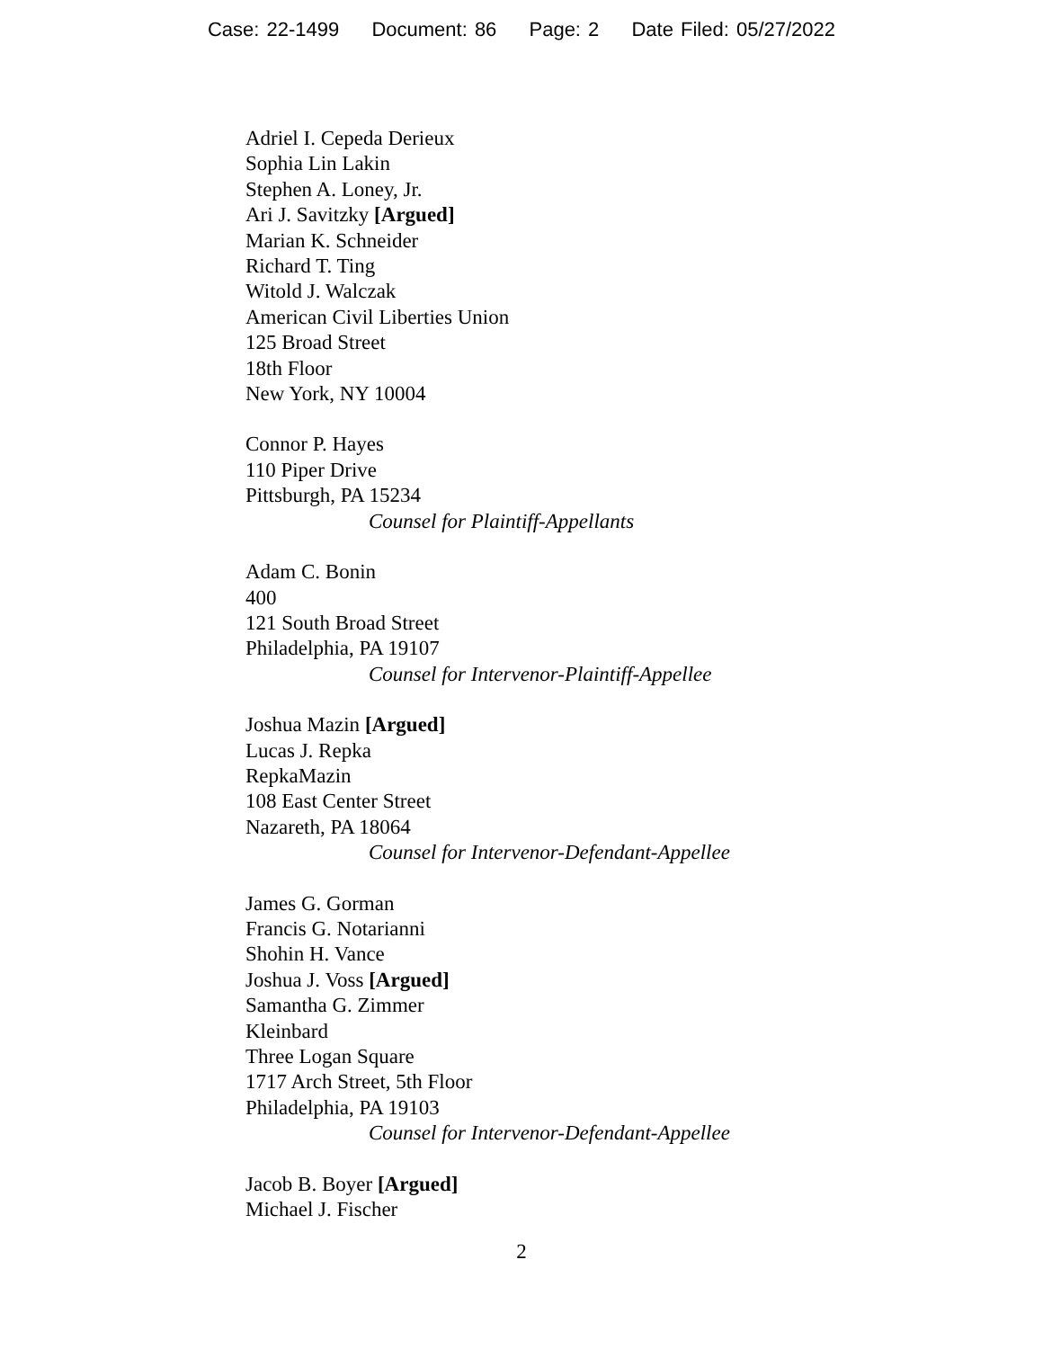Case: 22-1499 Document: 86 Page: 2 Date Filed: 05/27/2022
Adriel I. Cepeda Derieux
Sophia Lin Lakin
Stephen A. Loney, Jr.
Ari J. Savitzky [Argued]
Marian K. Schneider
Richard T. Ting
Witold J. Walczak
American Civil Liberties Union
125 Broad Street
18th Floor
New York, NY 10004
Connor P. Hayes
110 Piper Drive
Pittsburgh, PA 15234
Counsel for Plaintiff-Appellants
Adam C. Bonin
400
121 South Broad Street
Philadelphia, PA 19107
Counsel for Intervenor-Plaintiff-Appellee
Joshua Mazin [Argued]
Lucas J. Repka
RepkaMazin
108 East Center Street
Nazareth, PA 18064
Counsel for Intervenor-Defendant-Appellee
James G. Gorman
Francis G. Notarianni
Shohin H. Vance
Joshua J. Voss [Argued]
Samantha G. Zimmer
Kleinbard
Three Logan Square
1717 Arch Street, 5th Floor
Philadelphia, PA 19103
Counsel for Intervenor-Defendant-Appellee
Jacob B. Boyer [Argued]
Michael J. Fischer
2